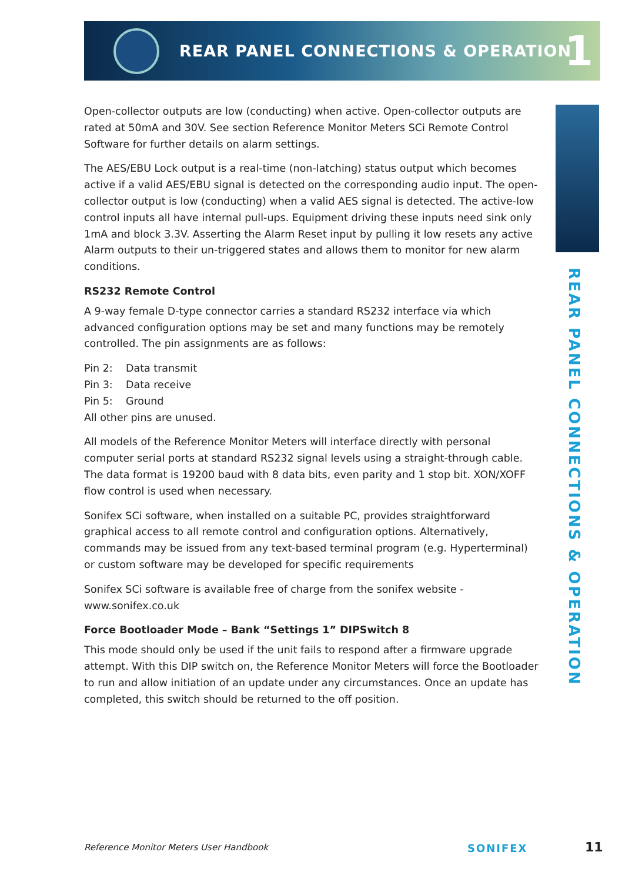REAR PANEL CONNECTIONS & OPERATION
1
REAR PANEL CONNECTIONS & OPERATION
Open-collector outputs are low (conducting) when active. Open-collector outputs are rated at 50mA and 30V. See section Reference Monitor Meters SCi Remote Control Software for further details on alarm settings.
The AES/EBU Lock output is a real-time (non-latching) status output which becomes active if a valid AES/EBU signal is detected on the corresponding audio input. The open-collector output is low (conducting) when a valid AES signal is detected. The active-low control inputs all have internal pull-ups. Equipment driving these inputs need sink only 1mA and block 3.3V. Asserting the Alarm Reset input by pulling it low resets any active Alarm outputs to their un-triggered states and allows them to monitor for new alarm conditions.
RS232 Remote Control
A 9-way female D-type connector carries a standard RS232 interface via which advanced configuration options may be set and many functions may be remotely controlled. The pin assignments are as follows:
Pin 2: Data transmit
Pin 3: Data receive
Pin 5: Ground
All other pins are unused.
All models of the Reference Monitor Meters will interface directly with personal computer serial ports at standard RS232 signal levels using a straight-through cable. The data format is 19200 baud with 8 data bits, even parity and 1 stop bit. XON/XOFF flow control is used when necessary.
Sonifex SCi software, when installed on a suitable PC, provides straightforward graphical access to all remote control and configuration options. Alternatively, commands may be issued from any text-based terminal program (e.g. Hyperterminal) or custom software may be developed for specific requirements
Sonifex SCi software is available free of charge from the sonifex website - www.sonifex.co.uk
Force Bootloader Mode – Bank “Settings 1” DIPSwitch 8
This mode should only be used if the unit fails to respond after a firmware upgrade attempt. With this DIP switch on, the Reference Monitor Meters will force the Bootloader to run and allow initiation of an update under any circumstances. Once an update has completed, this switch should be returned to the off position.
Reference Monitor Meters User Handbook
SONIFEX 11